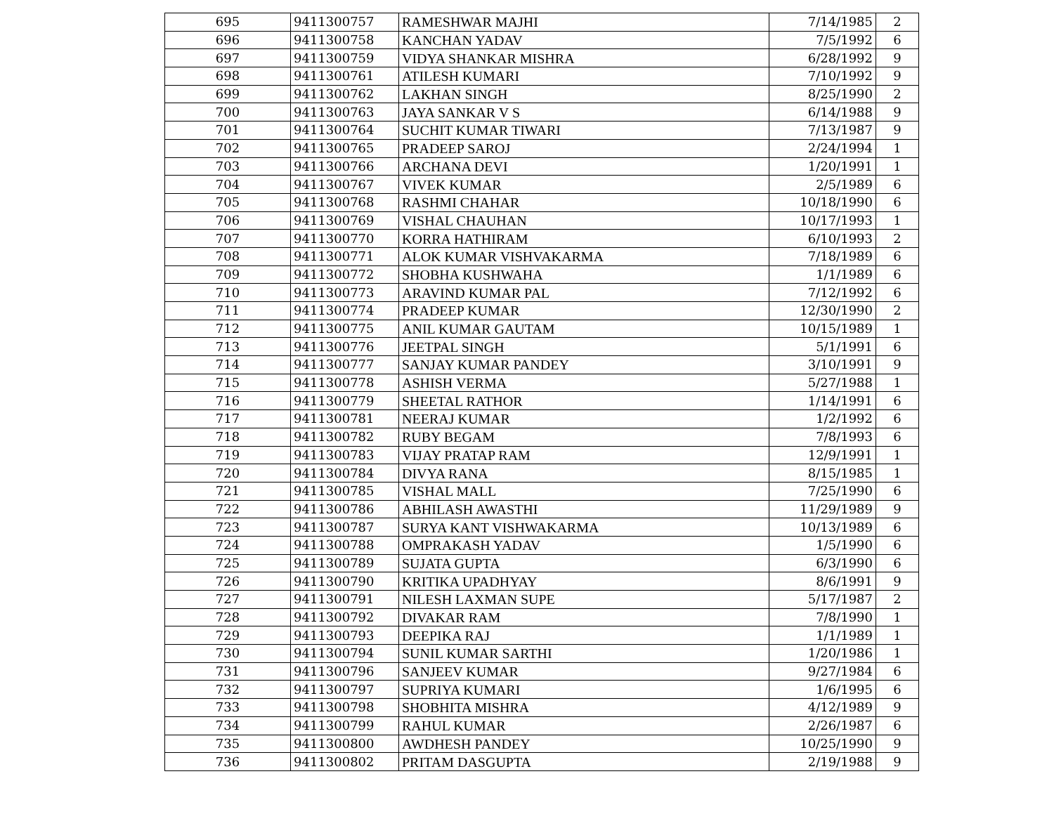| 695 | 9411300757 | RAMESHWAR MAJHI | 7/14/1985 | 2 |
| 696 | 9411300758 | KANCHAN YADAV | 7/5/1992 | 6 |
| 697 | 9411300759 | VIDYA SHANKAR MISHRA | 6/28/1992 | 9 |
| 698 | 9411300761 | ATILESH KUMARI | 7/10/1992 | 9 |
| 699 | 9411300762 | LAKHAN SINGH | 8/25/1990 | 2 |
| 700 | 9411300763 | JAYA SANKAR V S | 6/14/1988 | 9 |
| 701 | 9411300764 | SUCHIT KUMAR TIWARI | 7/13/1987 | 9 |
| 702 | 9411300765 | PRADEEP SAROJ | 2/24/1994 | 1 |
| 703 | 9411300766 | ARCHANA DEVI | 1/20/1991 | 1 |
| 704 | 9411300767 | VIVEK KUMAR | 2/5/1989 | 6 |
| 705 | 9411300768 | RASHMI CHAHAR | 10/18/1990 | 6 |
| 706 | 9411300769 | VISHAL CHAUHAN | 10/17/1993 | 1 |
| 707 | 9411300770 | KORRA HATHIRAM | 6/10/1993 | 2 |
| 708 | 9411300771 | ALOK KUMAR VISHVAKARMA | 7/18/1989 | 6 |
| 709 | 9411300772 | SHOBHA KUSHWAHA | 1/1/1989 | 6 |
| 710 | 9411300773 | ARAVIND KUMAR PAL | 7/12/1992 | 6 |
| 711 | 9411300774 | PRADEEP KUMAR | 12/30/1990 | 2 |
| 712 | 9411300775 | ANIL KUMAR GAUTAM | 10/15/1989 | 1 |
| 713 | 9411300776 | JEETPAL SINGH | 5/1/1991 | 6 |
| 714 | 9411300777 | SANJAY KUMAR PANDEY | 3/10/1991 | 9 |
| 715 | 9411300778 | ASHISH VERMA | 5/27/1988 | 1 |
| 716 | 9411300779 | SHEETAL RATHOR | 1/14/1991 | 6 |
| 717 | 9411300781 | NEERAJ KUMAR | 1/2/1992 | 6 |
| 718 | 9411300782 | RUBY BEGAM | 7/8/1993 | 6 |
| 719 | 9411300783 | VIJAY PRATAP RAM | 12/9/1991 | 1 |
| 720 | 9411300784 | DIVYA RANA | 8/15/1985 | 1 |
| 721 | 9411300785 | VISHAL MALL | 7/25/1990 | 6 |
| 722 | 9411300786 | ABHILASH AWASTHI | 11/29/1989 | 9 |
| 723 | 9411300787 | SURYA KANT VISHWAKARMA | 10/13/1989 | 6 |
| 724 | 9411300788 | OMPRAKASH YADAV | 1/5/1990 | 6 |
| 725 | 9411300789 | SUJATA GUPTA | 6/3/1990 | 6 |
| 726 | 9411300790 | KRITIKA UPADHYAY | 8/6/1991 | 9 |
| 727 | 9411300791 | NILESH LAXMAN SUPE | 5/17/1987 | 2 |
| 728 | 9411300792 | DIVAKAR RAM | 7/8/1990 | 1 |
| 729 | 9411300793 | DEEPIKA RAJ | 1/1/1989 | 1 |
| 730 | 9411300794 | SUNIL KUMAR SARTHI | 1/20/1986 | 1 |
| 731 | 9411300796 | SANJEEV KUMAR | 9/27/1984 | 6 |
| 732 | 9411300797 | SUPRIYA KUMARI | 1/6/1995 | 6 |
| 733 | 9411300798 | SHOBHITA MISHRA | 4/12/1989 | 9 |
| 734 | 9411300799 | RAHUL KUMAR | 2/26/1987 | 6 |
| 735 | 9411300800 | AWDHESH PANDEY | 10/25/1990 | 9 |
| 736 | 9411300802 | PRITAM DASGUPTA | 2/19/1988 | 9 |